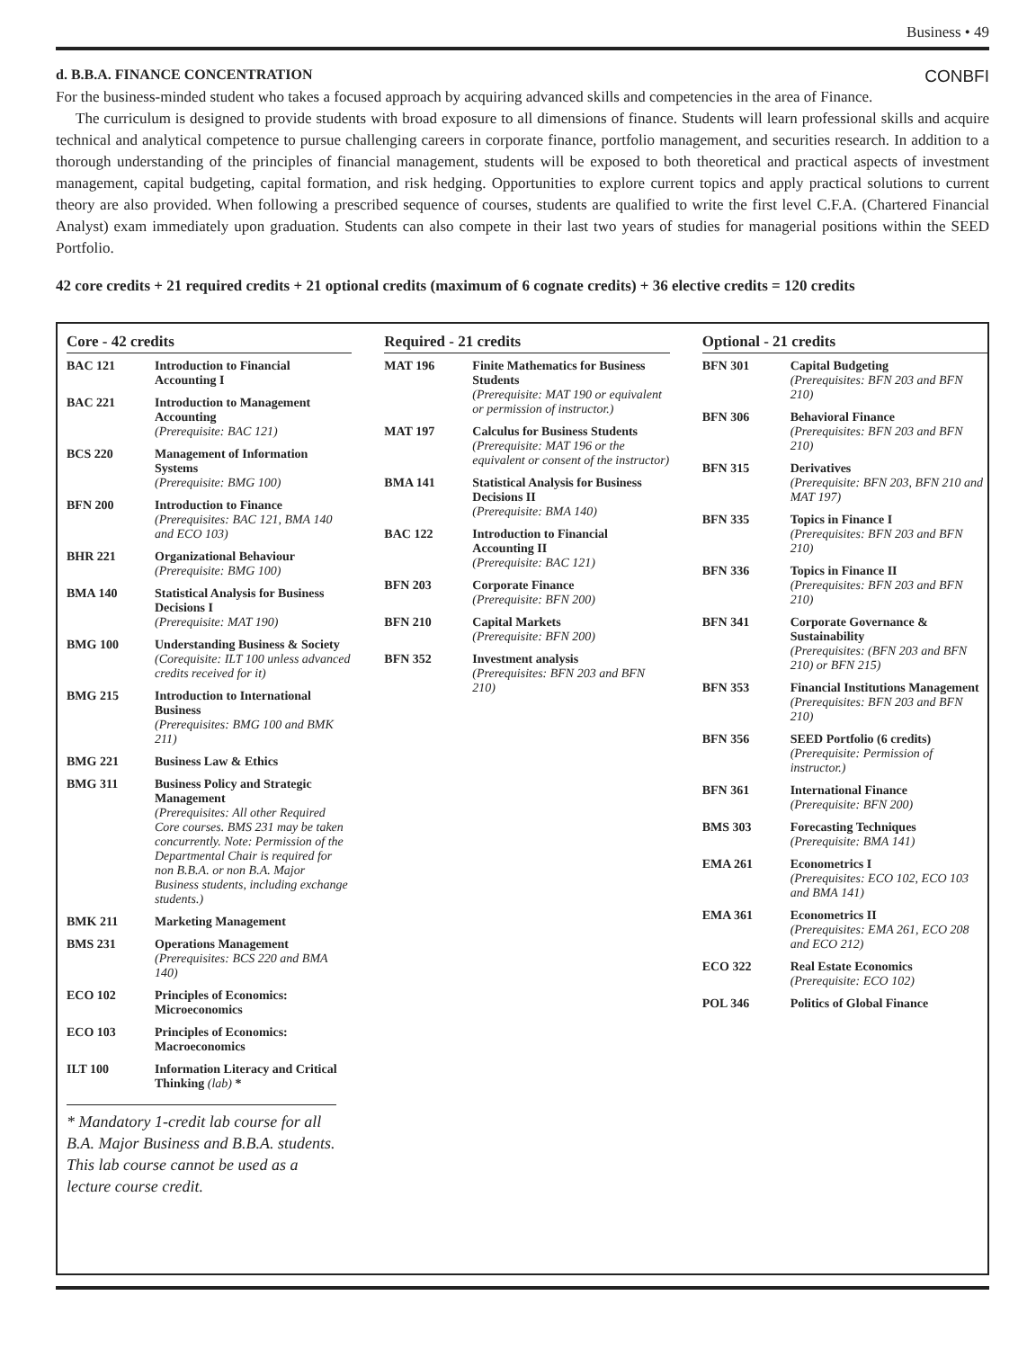Business • 49
d. B.B.A. FINANCE CONCENTRATION CONBFI
For the business-minded student who takes a focused approach by acquiring advanced skills and competencies in the area of Finance.
The curriculum is designed to provide students with broad exposure to all dimensions of finance. Students will learn professional skills and acquire technical and analytical competence to pursue challenging careers in corporate finance, portfolio management, and securities research. In addition to a thorough understanding of the principles of financial management, students will be exposed to both theoretical and practical aspects of investment management, capital budgeting, capital formation, and risk hedging. Opportunities to explore current topics and apply practical solutions to current theory are also provided. When following a prescribed sequence of courses, students are qualified to write the first level C.F.A. (Chartered Financial Analyst) exam immediately upon graduation. Students can also compete in their last two years of studies for managerial positions within the SEED Portfolio.
42 core credits + 21 required credits + 21 optional credits (maximum of 6 cognate credits) + 36 elective credits = 120 credits
Core - 42 credits
| BAC 121 | Introduction to Financial Accounting I |
| BAC 221 | Introduction to Management Accounting (Prerequisite: BAC 121) |
| BCS 220 | Management of Information Systems (Prerequisite: BMG 100) |
| BFN 200 | Introduction to Finance (Prerequisites: BAC 121, BMA 140 and ECO 103) |
| BHR 221 | Organizational Behaviour (Prerequisite: BMG 100) |
| BMA 140 | Statistical Analysis for Business Decisions I (Prerequisite: MAT 190) |
| BMG 100 | Understanding Business & Society (Corequisite: ILT 100 unless advanced credits received for it) |
| BMG 215 | Introduction to International Business (Prerequisites: BMG 100 and BMK 211) |
| BMG 221 | Business Law & Ethics |
| BMG 311 | Business Policy and Strategic Management (Prerequisites: All other Required Core courses. BMS 231 may be taken concurrently. Note: Permission of the Departmental Chair is required for non B.B.A. or non B.A. Major Business students, including exchange students.) |
| BMK 211 | Marketing Management |
| BMS 231 | Operations Management (Prerequisites: BCS 220 and BMA 140) |
| ECO 102 | Principles of Economics: Microeconomics |
| ECO 103 | Principles of Economics: Macroeconomics |
| ILT 100 | Information Literacy and Critical Thinking (lab) * |
* Mandatory 1-credit lab course for all B.A. Major Business and B.B.A. students. This lab course cannot be used as a lecture course credit.
Required - 21 credits
| MAT 196 | Finite Mathematics for Business Students (Prerequisite: MAT 190 or equivalent or permission of instructor.) |
| MAT 197 | Calculus for Business Students (Prerequisite: MAT 196 or the equivalent or consent of the instructor) |
| BMA 141 | Statistical Analysis for Business Decisions II (Prerequisite: BMA 140) |
| BAC 122 | Introduction to Financial Accounting II (Prerequisite: BAC 121) |
| BFN 203 | Corporate Finance (Prerequisite: BFN 200) |
| BFN 210 | Capital Markets (Prerequisite: BFN 200) |
| BFN 352 | Investment analysis (Prerequisites: BFN 203 and BFN 210) |
Optional - 21 credits
| BFN 301 | Capital Budgeting (Prerequisites: BFN 203 and BFN 210) |
| BFN 306 | Behavioral Finance (Prerequisites: BFN 203 and BFN 210) |
| BFN 315 | Derivatives (Prerequisite: BFN 203, BFN 210 and MAT 197) |
| BFN 335 | Topics in Finance I (Prerequisites: BFN 203 and BFN 210) |
| BFN 336 | Topics in Finance II (Prerequisites: BFN 203 and BFN 210) |
| BFN 341 | Corporate Governance & Sustainability (Prerequisites: (BFN 203 and BFN 210) or BFN 215) |
| BFN 353 | Financial Institutions Management (Prerequisites: BFN 203 and BFN 210) |
| BFN 356 | SEED Portfolio (6 credits) (Prerequisite: Permission of instructor.) |
| BFN 361 | International Finance (Prerequisite: BFN 200) |
| BMS 303 | Forecasting Techniques (Prerequisite: BMA 141) |
| EMA 261 | Econometrics I (Prerequisites: ECO 102, ECO 103 and BMA 141) |
| EMA 361 | Econometrics II (Prerequisites: EMA 261, ECO 208 and ECO 212) |
| ECO 322 | Real Estate Economics (Prerequisite: ECO 102) |
| POL 346 | Politics of Global Finance |